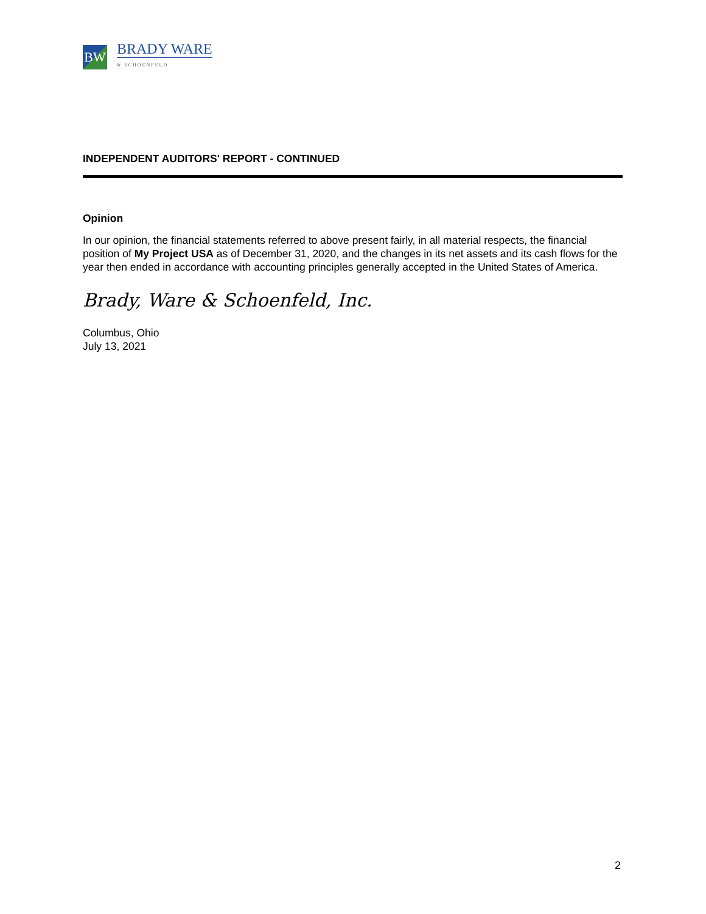BW
BRADY WARE
& SCHOENFELD
INDEPENDENT AUDITORS' REPORT - CONTINUED
Opinion
In our opinion, the financial statements referred to above present fairly, in all material respects, the financial position of My Project USA as of December 31, 2020, and the changes in its net assets and its cash flows for the year then ended in accordance with accounting principles generally accepted in the United States of America.
Brady, Ware & Schoenfeld, Inc.
Columbus, Ohio
July 13, 2021
2